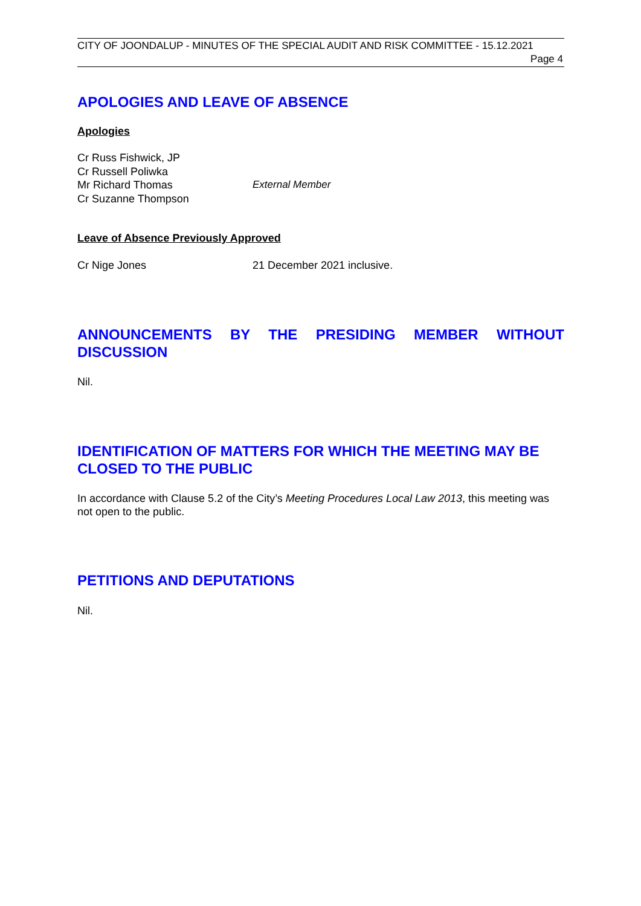CITY OF JOONDALUP - MINUTES OF THE SPECIAL AUDIT AND RISK COMMITTEE - 15.12.2021
Page 4
APOLOGIES AND LEAVE OF ABSENCE
Apologies
Cr Russ Fishwick, JP
Cr Russell Poliwka
Mr Richard Thomas External Member
Cr Suzanne Thompson
Leave of Absence Previously Approved
Cr Nige Jones 21 December 2021 inclusive.
ANNOUNCEMENTS BY THE PRESIDING MEMBER WITHOUT
DISCUSSION
Nil.
IDENTIFICATION OF MATTERS FOR WHICH THE MEETING MAY BE CLOSED TO THE PUBLIC
In accordance with Clause 5.2 of the City’s Meeting Procedures Local Law 2013, this meeting was not open to the public.
PETITIONS AND DEPUTATIONS
Nil.